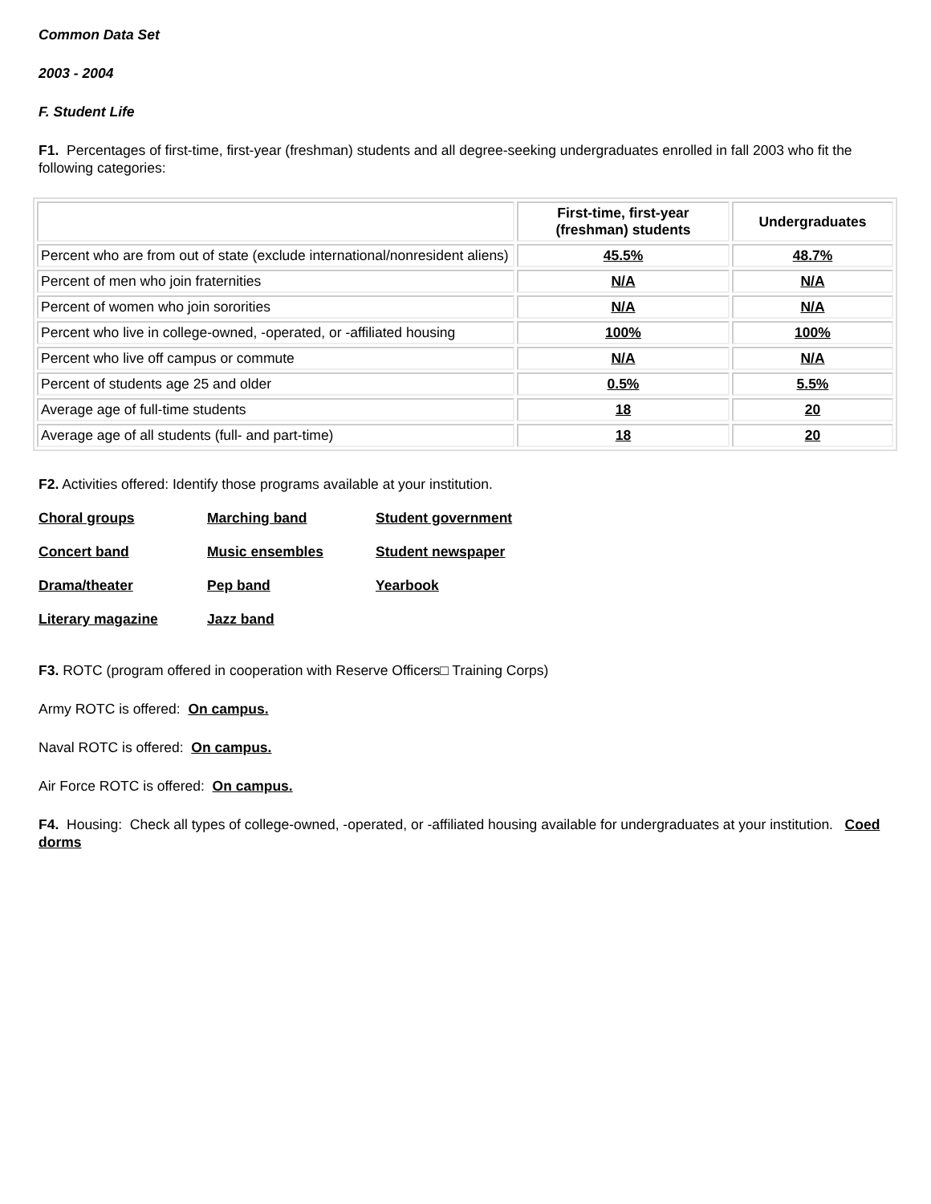Common Data Set
2003 - 2004
F. Student Life
F1. Percentages of first-time, first-year (freshman) students and all degree-seeking undergraduates enrolled in fall 2003 who fit the following categories:
| | First-time, first-year (freshman) students | Undergraduates |
| --- | --- | --- |
| Percent who are from out of state (exclude international/nonresident aliens) | 45.5% | 48.7% |
| Percent of men who join fraternities | N/A | N/A |
| Percent of women who join sororities | N/A | N/A |
| Percent who live in college-owned, -operated, or -affiliated housing | 100% | 100% |
| Percent who live off campus or commute | N/A | N/A |
| Percent of students age 25 and older | 0.5% | 5.5% |
| Average age of full-time students | 18 | 20 |
| Average age of all students (full- and part-time) | 18 | 20 |
F2. Activities offered: Identify those programs available at your institution.
| Choral groups | Marching band | Student government |
| Concert band | Music ensembles | Student newspaper |
| Drama/theater | Pep band | Yearbook |
| Literary magazine | Jazz band | |
F3. ROTC (program offered in cooperation with Reserve Officers□ Training Corps)
Army ROTC is offered: On campus.
Naval ROTC is offered: On campus.
Air Force ROTC is offered: On campus.
F4. Housing: Check all types of college-owned, -operated, or -affiliated housing available for undergraduates at your institution. Coed dorms